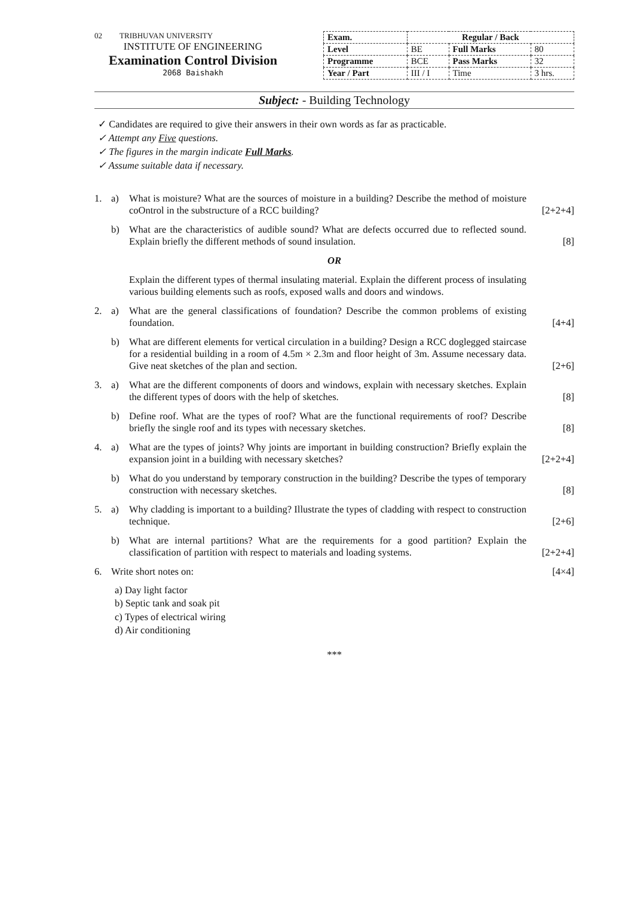02 TRIBHUVAN UNIVERSITY
INSTITUTE OF ENGINEERING
Examination Control Division
2068 Baishakh
| Exam. | Regular / Back | | |
| --- | --- | --- | --- |
| Level | BE | Full Marks | 80 |
| Programme | BCE | Pass Marks | 32 |
| Year / Part | III / I | Time | 3 hrs. |
Subject: - Building Technology
✓ Candidates are required to give their answers in their own words as far as practicable.
✓ Attempt any Five questions.
✓ The figures in the margin indicate Full Marks.
✓ Assume suitable data if necessary.
1. a) What is moisture? What are the sources of moisture in a building? Describe the method of moisture coOntrol in the substructure of a RCC building? [2+2+4]
b) What are the characteristics of audible sound? What are defects occurred due to reflected sound. Explain briefly the different methods of sound insulation. [8]
OR
Explain the different types of thermal insulating material. Explain the different process of insulating various building elements such as roofs, exposed walls and doors and windows.
2. a) What are the general classifications of foundation? Describe the common problems of existing foundation. [4+4]
b) What are different elements for vertical circulation in a building? Design a RCC doglegged staircase for a residential building in a room of 4.5m × 2.3m and floor height of 3m. Assume necessary data. Give neat sketches of the plan and section. [2+6]
3. a) What are the different components of doors and windows, explain with necessary sketches. Explain the different types of doors with the help of sketches. [8]
b) Define roof. What are the types of roof? What are the functional requirements of roof? Describe briefly the single roof and its types with necessary sketches. [8]
4. a) What are the types of joints? Why joints are important in building construction? Briefly explain the expansion joint in a building with necessary sketches? [2+2+4]
b) What do you understand by temporary construction in the building? Describe the types of temporary construction with necessary sketches. [8]
5. a) Why cladding is important to a building? Illustrate the types of cladding with respect to construction technique. [2+6]
b) What are internal partitions? What are the requirements for a good partition? Explain the classification of partition with respect to materials and loading systems. [2+2+4]
6. Write short notes on: [4×4]
a) Day light factor
b) Septic tank and soak pit
c) Types of electrical wiring
d) Air conditioning
***